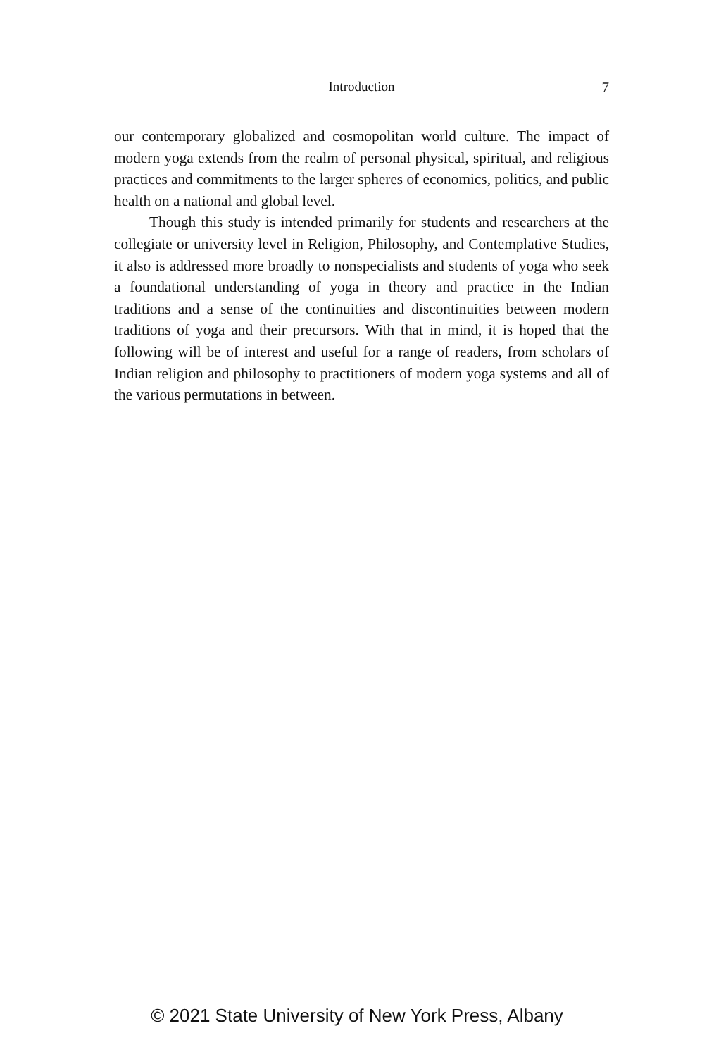Introduction
7
our contemporary globalized and cosmopolitan world culture. The impact of modern yoga extends from the realm of personal physical, spiritual, and religious practices and commitments to the larger spheres of economics, politics, and public health on a national and global level.
Though this study is intended primarily for students and researchers at the collegiate or university level in Religion, Philosophy, and Contemplative Studies, it also is addressed more broadly to nonspecialists and students of yoga who seek a foundational understanding of yoga in theory and practice in the Indian traditions and a sense of the continuities and discontinuities between modern traditions of yoga and their precursors. With that in mind, it is hoped that the following will be of interest and useful for a range of readers, from scholars of Indian religion and philosophy to practitioners of modern yoga systems and all of the various permutations in between.
© 2021 State University of New York Press, Albany